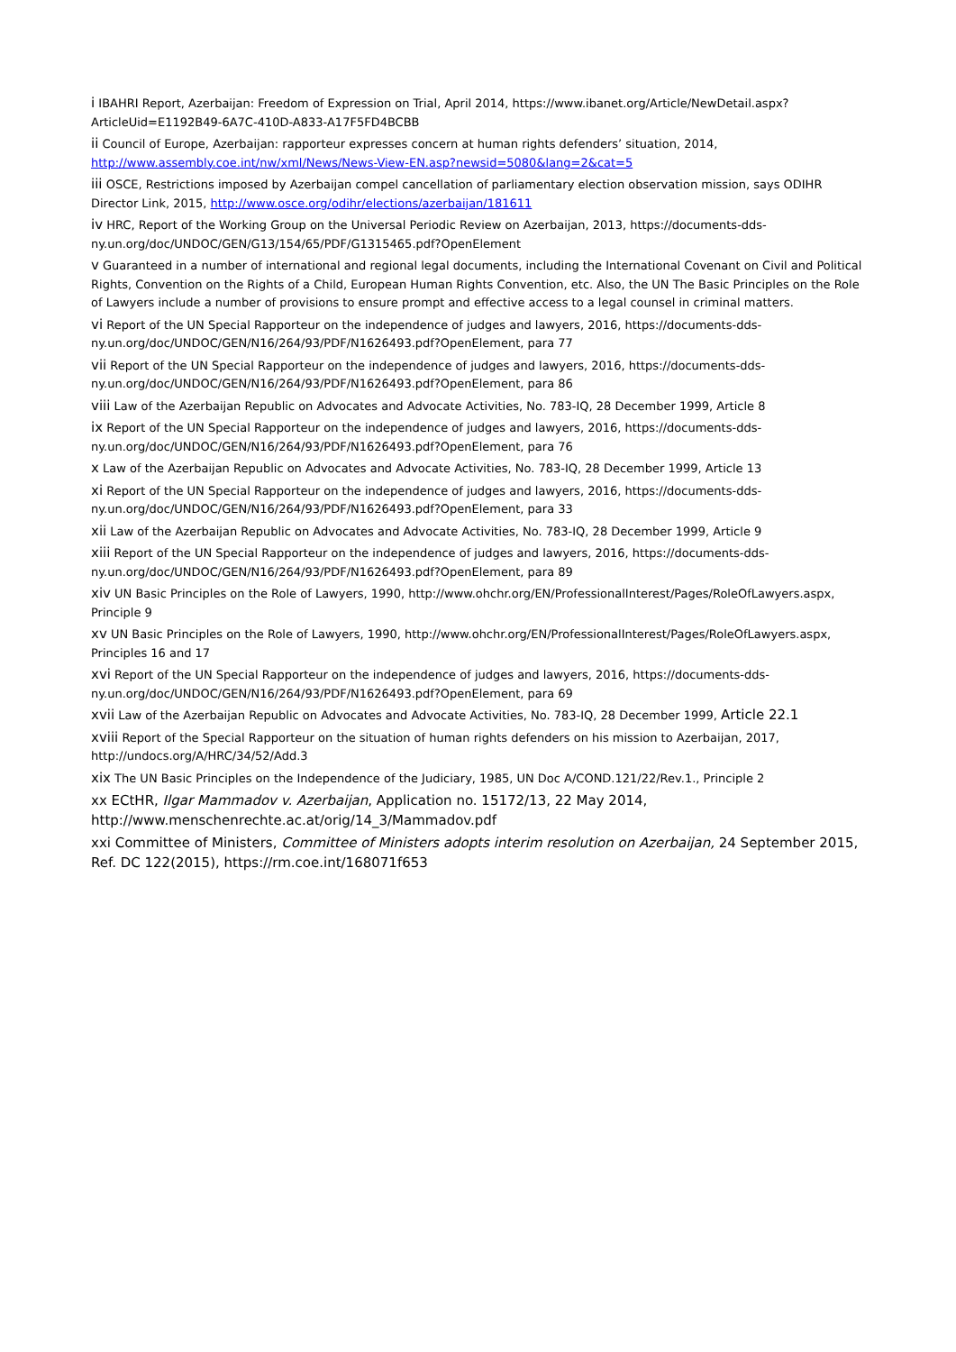i IBAHRI Report, Azerbaijan: Freedom of Expression on Trial, April 2014, https://www.ibanet.org/Article/NewDetail.aspx?ArticleUid=E1192B49-6A7C-410D-A833-A17F5FD4BCBB
ii Council of Europe, Azerbaijan: rapporteur expresses concern at human rights defenders’ situation, 2014, http://www.assembly.coe.int/nw/xml/News/News-View-EN.asp?newsid=5080&lang=2&cat=5
iii OSCE, Restrictions imposed by Azerbaijan compel cancellation of parliamentary election observation mission, says ODIHR Director Link, 2015, http://www.osce.org/odihr/elections/azerbaijan/181611
iv HRC, Report of the Working Group on the Universal Periodic Review on Azerbaijan, 2013, https://documents-dds-ny.un.org/doc/UNDOC/GEN/G13/154/65/PDF/G1315465.pdf?OpenElement
v Guaranteed in a number of international and regional legal documents, including the International Covenant on Civil and Political Rights, Convention on the Rights of a Child, European Human Rights Convention, etc. Also, the UN The Basic Principles on the Role of Lawyers include a number of provisions to ensure prompt and effective access to a legal counsel in criminal matters.
vi Report of the UN Special Rapporteur on the independence of judges and lawyers, 2016, https://documents-dds-ny.un.org/doc/UNDOC/GEN/N16/264/93/PDF/N1626493.pdf?OpenElement, para 77
vii Report of the UN Special Rapporteur on the independence of judges and lawyers, 2016, https://documents-dds-ny.un.org/doc/UNDOC/GEN/N16/264/93/PDF/N1626493.pdf?OpenElement, para 86
viii Law of the Azerbaijan Republic on Advocates and Advocate Activities, No. 783-IQ, 28 December 1999, Article 8
ix Report of the UN Special Rapporteur on the independence of judges and lawyers, 2016, https://documents-dds-ny.un.org/doc/UNDOC/GEN/N16/264/93/PDF/N1626493.pdf?OpenElement, para 76
x Law of the Azerbaijan Republic on Advocates and Advocate Activities, No. 783-IQ, 28 December 1999, Article 13
xi Report of the UN Special Rapporteur on the independence of judges and lawyers, 2016, https://documents-dds-ny.un.org/doc/UNDOC/GEN/N16/264/93/PDF/N1626493.pdf?OpenElement, para 33
xii Law of the Azerbaijan Republic on Advocates and Advocate Activities, No. 783-IQ, 28 December 1999, Article 9
xiii Report of the UN Special Rapporteur on the independence of judges and lawyers, 2016, https://documents-dds-ny.un.org/doc/UNDOC/GEN/N16/264/93/PDF/N1626493.pdf?OpenElement, para 89
xiv UN Basic Principles on the Role of Lawyers, 1990, http://www.ohchr.org/EN/ProfessionalInterest/Pages/RoleOfLawyers.aspx, Principle 9
xv UN Basic Principles on the Role of Lawyers, 1990, http://www.ohchr.org/EN/ProfessionalInterest/Pages/RoleOfLawyers.aspx, Principles 16 and 17
xvi Report of the UN Special Rapporteur on the independence of judges and lawyers, 2016, https://documents-dds-ny.un.org/doc/UNDOC/GEN/N16/264/93/PDF/N1626493.pdf?OpenElement, para 69
xvii Law of the Azerbaijan Republic on Advocates and Advocate Activities, No. 783-IQ, 28 December 1999, Article 22.1
xviii Report of the Special Rapporteur on the situation of human rights defenders on his mission to Azerbaijan, 2017, http://undocs.org/A/HRC/34/52/Add.3
xix The UN Basic Principles on the Independence of the Judiciary, 1985, UN Doc A/COND.121/22/Rev.1., Principle 2
xx ECtHR, Ilgar Mammadov v. Azerbaijan, Application no. 15172/13, 22 May 2014, http://www.menschenrechte.ac.at/orig/14_3/Mammadov.pdf
xxi Committee of Ministers, Committee of Ministers adopts interim resolution on Azerbaijan, 24 September 2015, Ref. DC 122(2015), https://rm.coe.int/168071f653